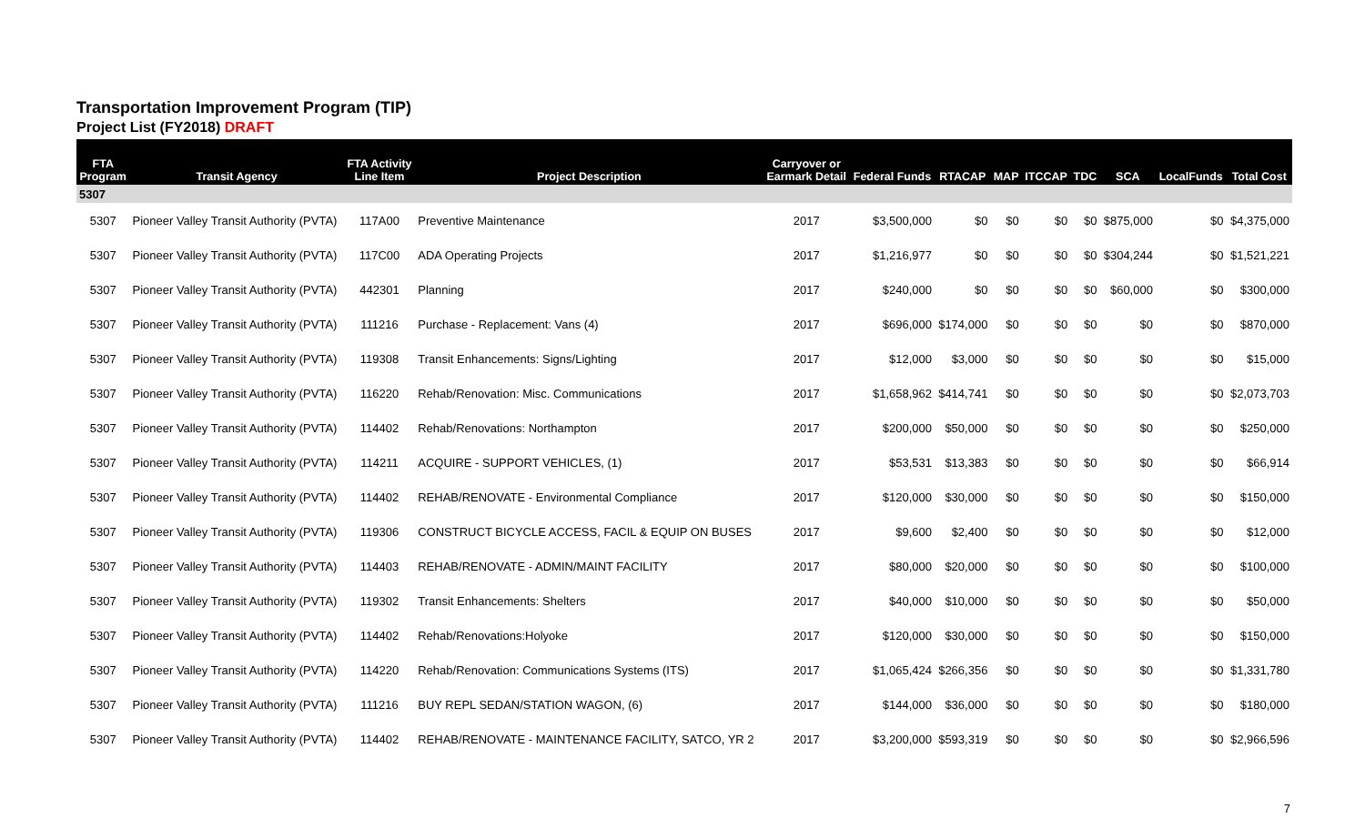Transportation Improvement Program (TIP)
Project List (FY2018) DRAFT
| FTA Program | Transit Agency | FTA Activity Line Item | Project Description | Carryover or Earmark Detail | Federal Funds | RTACAP | MAP | ITCCAP | TDC | SCA | LocalFunds | Total Cost |
| --- | --- | --- | --- | --- | --- | --- | --- | --- | --- | --- | --- | --- |
| 5307 | | | | | | | | | | | | |
| 5307 | Pioneer Valley Transit Authority (PVTA) | 117A00 | Preventive Maintenance | 2017 | $3,500,000 | $0 | $0 | $0 | $0 | $875,000 | $0 | $4,375,000 |
| 5307 | Pioneer Valley Transit Authority (PVTA) | 117C00 | ADA Operating Projects | 2017 | $1,216,977 | $0 | $0 | $0 | $0 | $304,244 | $0 | $1,521,221 |
| 5307 | Pioneer Valley Transit Authority (PVTA) | 442301 | Planning | 2017 | $240,000 | $0 | $0 | $0 | $0 | $60,000 | $0 | $300,000 |
| 5307 | Pioneer Valley Transit Authority (PVTA) | 111216 | Purchase - Replacement: Vans (4) | 2017 | $696,000 | $174,000 | $0 | $0 | $0 | $0 | $0 | $870,000 |
| 5307 | Pioneer Valley Transit Authority (PVTA) | 119308 | Transit Enhancements: Signs/Lighting | 2017 | $12,000 | $3,000 | $0 | $0 | $0 | $0 | $0 | $15,000 |
| 5307 | Pioneer Valley Transit Authority (PVTA) | 116220 | Rehab/Renovation: Misc. Communications | 2017 | $1,658,962 | $414,741 | $0 | $0 | $0 | $0 | $0 | $2,073,703 |
| 5307 | Pioneer Valley Transit Authority (PVTA) | 114402 | Rehab/Renovations: Northampton | 2017 | $200,000 | $50,000 | $0 | $0 | $0 | $0 | $0 | $250,000 |
| 5307 | Pioneer Valley Transit Authority (PVTA) | 114211 | ACQUIRE - SUPPORT VEHICLES, (1) | 2017 | $53,531 | $13,383 | $0 | $0 | $0 | $0 | $0 | $66,914 |
| 5307 | Pioneer Valley Transit Authority (PVTA) | 114402 | REHAB/RENOVATE - Environmental Compliance | 2017 | $120,000 | $30,000 | $0 | $0 | $0 | $0 | $0 | $150,000 |
| 5307 | Pioneer Valley Transit Authority (PVTA) | 119306 | CONSTRUCT BICYCLE ACCESS, FACIL & EQUIP ON BUSES | 2017 | $9,600 | $2,400 | $0 | $0 | $0 | $0 | $0 | $12,000 |
| 5307 | Pioneer Valley Transit Authority (PVTA) | 114403 | REHAB/RENOVATE - ADMIN/MAINT FACILITY | 2017 | $80,000 | $20,000 | $0 | $0 | $0 | $0 | $0 | $100,000 |
| 5307 | Pioneer Valley Transit Authority (PVTA) | 119302 | Transit Enhancements: Shelters | 2017 | $40,000 | $10,000 | $0 | $0 | $0 | $0 | $0 | $50,000 |
| 5307 | Pioneer Valley Transit Authority (PVTA) | 114402 | Rehab/Renovations:Holyoke | 2017 | $120,000 | $30,000 | $0 | $0 | $0 | $0 | $0 | $150,000 |
| 5307 | Pioneer Valley Transit Authority (PVTA) | 114220 | Rehab/Renovation: Communications Systems (ITS) | 2017 | $1,065,424 | $266,356 | $0 | $0 | $0 | $0 | $0 | $1,331,780 |
| 5307 | Pioneer Valley Transit Authority (PVTA) | 111216 | BUY REPL SEDAN/STATION WAGON, (6) | 2017 | $144,000 | $36,000 | $0 | $0 | $0 | $0 | $0 | $180,000 |
| 5307 | Pioneer Valley Transit Authority (PVTA) | 114402 | REHAB/RENOVATE - MAINTENANCE FACILITY, SATCO, YR 2 | 2017 | $3,200,000 | $593,319 | $0 | $0 | $0 | $0 | $0 | $2,966,596 |
7